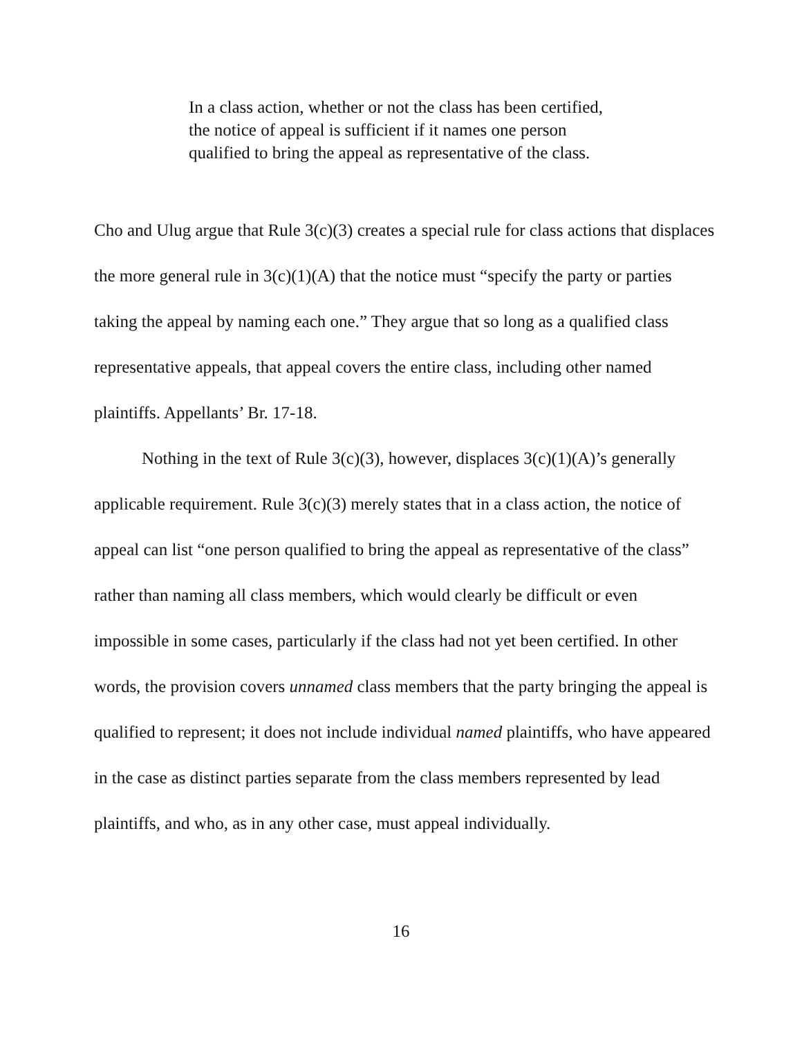In a class action, whether or not the class has been certified, the notice of appeal is sufficient if it names one person qualified to bring the appeal as representative of the class.
Cho and Ulug argue that Rule 3(c)(3) creates a special rule for class actions that displaces the more general rule in 3(c)(1)(A) that the notice must “specify the party or parties taking the appeal by naming each one.” They argue that so long as a qualified class representative appeals, that appeal covers the entire class, including other named plaintiffs. Appellants’ Br. 17-18.
Nothing in the text of Rule 3(c)(3), however, displaces 3(c)(1)(A)’s generally applicable requirement. Rule 3(c)(3) merely states that in a class action, the notice of appeal can list “one person qualified to bring the appeal as representative of the class” rather than naming all class members, which would clearly be difficult or even impossible in some cases, particularly if the class had not yet been certified. In other words, the provision covers unnamed class members that the party bringing the appeal is qualified to represent; it does not include individual named plaintiffs, who have appeared in the case as distinct parties separate from the class members represented by lead plaintiffs, and who, as in any other case, must appeal individually.
16